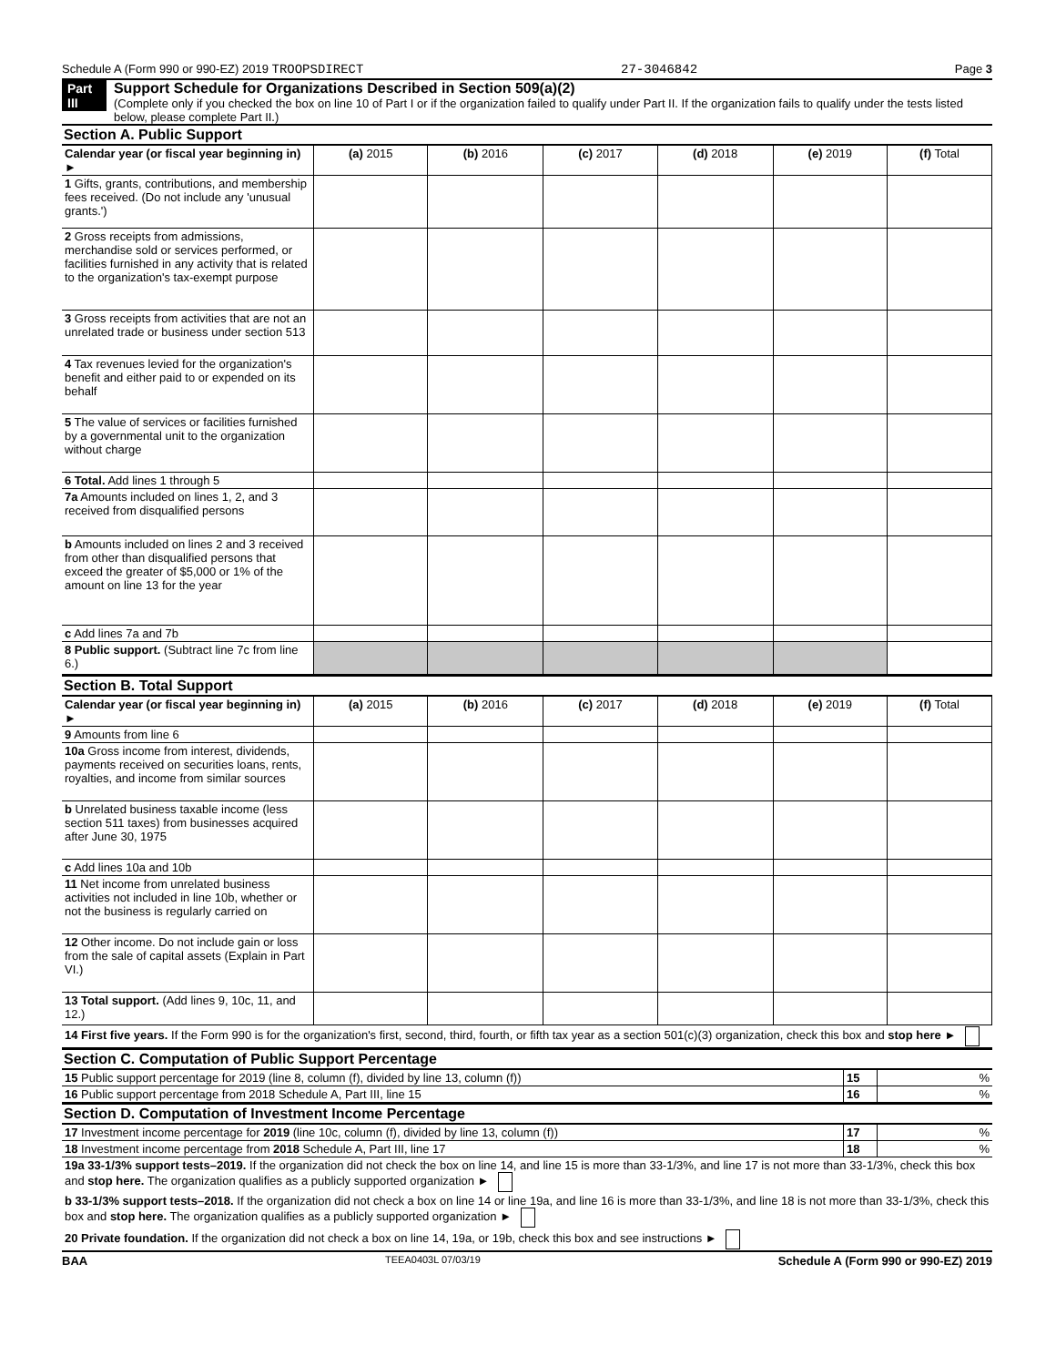Schedule A (Form 990 or 990-EZ) 2019 TROOPSDIRECT 27-3046842 Page 3
Part III Support Schedule for Organizations Described in Section 509(a)(2)
(Complete only if you checked the box on line 10 of Part I or if the organization failed to qualify under Part II. If the organization fails to qualify under the tests listed below, please complete Part II.)
Section A. Public Support
| Calendar year (or fiscal year beginning in) ► | (a) 2015 | (b) 2016 | (c) 2017 | (d) 2018 | (e) 2019 | (f) Total |
| --- | --- | --- | --- | --- | --- | --- |
| 1 Gifts, grants, contributions, and membership fees received. (Do not include any 'unusual grants.') | | | | | | |
| 2 Gross receipts from admissions, merchandise sold or services performed, or facilities furnished in any activity that is related to the organization's tax-exempt purpose | | | | | | |
| 3 Gross receipts from activities that are not an unrelated trade or business under section 513 | | | | | | |
| 4 Tax revenues levied for the organization's benefit and either paid to or expended on its behalf | | | | | | |
| 5 The value of services or facilities furnished by a governmental unit to the organization without charge | | | | | | |
| 6 Total. Add lines 1 through 5 | | | | | | |
| 7a Amounts included on lines 1, 2, and 3 received from disqualified persons | | | | | | |
| b Amounts included on lines 2 and 3 received from other than disqualified persons that exceed the greater of $5,000 or 1% of the amount on line 13 for the year | | | | | | |
| c Add lines 7a and 7b | | | | | | |
| 8 Public support. (Subtract line 7c from line 6.) | | | | | | |
Section B. Total Support
| Calendar year (or fiscal year beginning in) ► | (a) 2015 | (b) 2016 | (c) 2017 | (d) 2018 | (e) 2019 | (f) Total |
| --- | --- | --- | --- | --- | --- | --- |
| 9 Amounts from line 6 | | | | | | |
| 10a Gross income from interest, dividends, payments received on securities loans, rents, royalties, and income from similar sources | | | | | | |
| b Unrelated business taxable income (less section 511 taxes) from businesses acquired after June 30, 1975 | | | | | | |
| c Add lines 10a and 10b | | | | | | |
| 11 Net income from unrelated business activities not included in line 10b, whether or not the business is regularly carried on | | | | | | |
| 12 Other income. Do not include gain or loss from the sale of capital assets (Explain in Part VI.) | | | | | | |
| 13 Total support. (Add lines 9, 10c, 11, and 12.) | | | | | | |
| 14 First five years. If the Form 990 is for the organization's first, second, third, fourth, or fifth tax year as a section 501(c)(3) organization, check this box and stop here ► | | | | | | |
Section C. Computation of Public Support Percentage
| 15 Public support percentage for 2019 (line 8, column (f), divided by line 13, column (f)) | 15 | % |
| 16 Public support percentage from 2018 Schedule A, Part III, line 15 | 16 | % |
Section D. Computation of Investment Income Percentage
| 17 Investment income percentage for 2019 (line 10c, column (f), divided by line 13, column (f)) | 17 | % |
| 18 Investment income percentage from 2018 Schedule A, Part III, line 17 | 18 | % |
| 19a 33-1/3% support tests–2019. If the organization did not check the box on line 14, and line 15 is more than 33-1/3%, and line 17 is not more than 33-1/3%, check this box and stop here. The organization qualifies as a publicly supported organization ► | | |
| b 33-1/3% support tests–2018. If the organization did not check a box on line 14 or line 19a, and line 16 is more than 33-1/3%, and line 18 is not more than 33-1/3%, check this box and stop here. The organization qualifies as a publicly supported organization ► | | |
| 20 Private foundation. If the organization did not check a box on line 14, 19a, or 19b, check this box and see instructions ► | | |
BAA TEEA0403L 07/03/19 Schedule A (Form 990 or 990-EZ) 2019